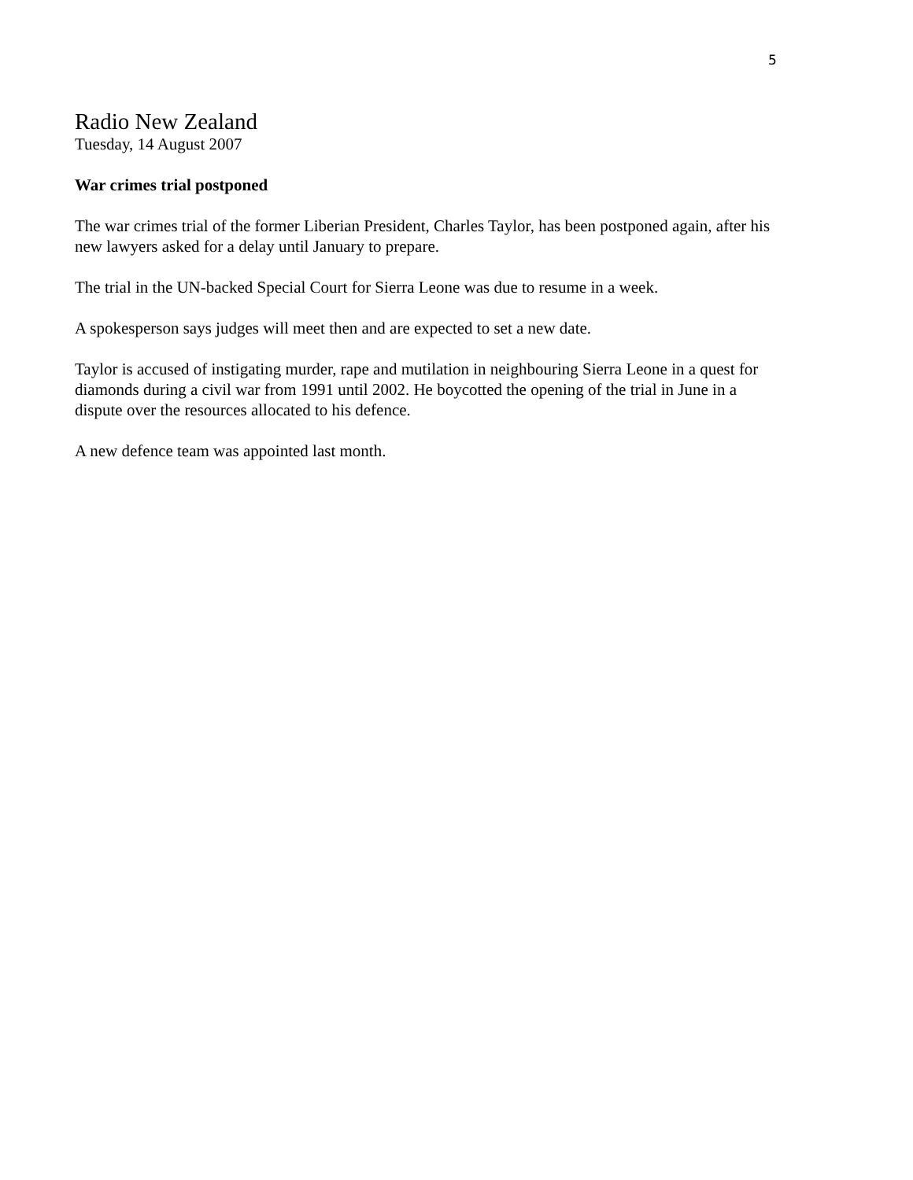5
Radio New Zealand
Tuesday, 14 August 2007
War crimes trial postponed
The war crimes trial of the former Liberian President, Charles Taylor, has been postponed again, after his new lawyers asked for a delay until January to prepare.
The trial in the UN-backed Special Court for Sierra Leone was due to resume in a week.
A spokesperson says judges will meet then and are expected to set a new date.
Taylor is accused of instigating murder, rape and mutilation in neighbouring Sierra Leone in a quest for diamonds during a civil war from 1991 until 2002. He boycotted the opening of the trial in June in a dispute over the resources allocated to his defence.
A new defence team was appointed last month.